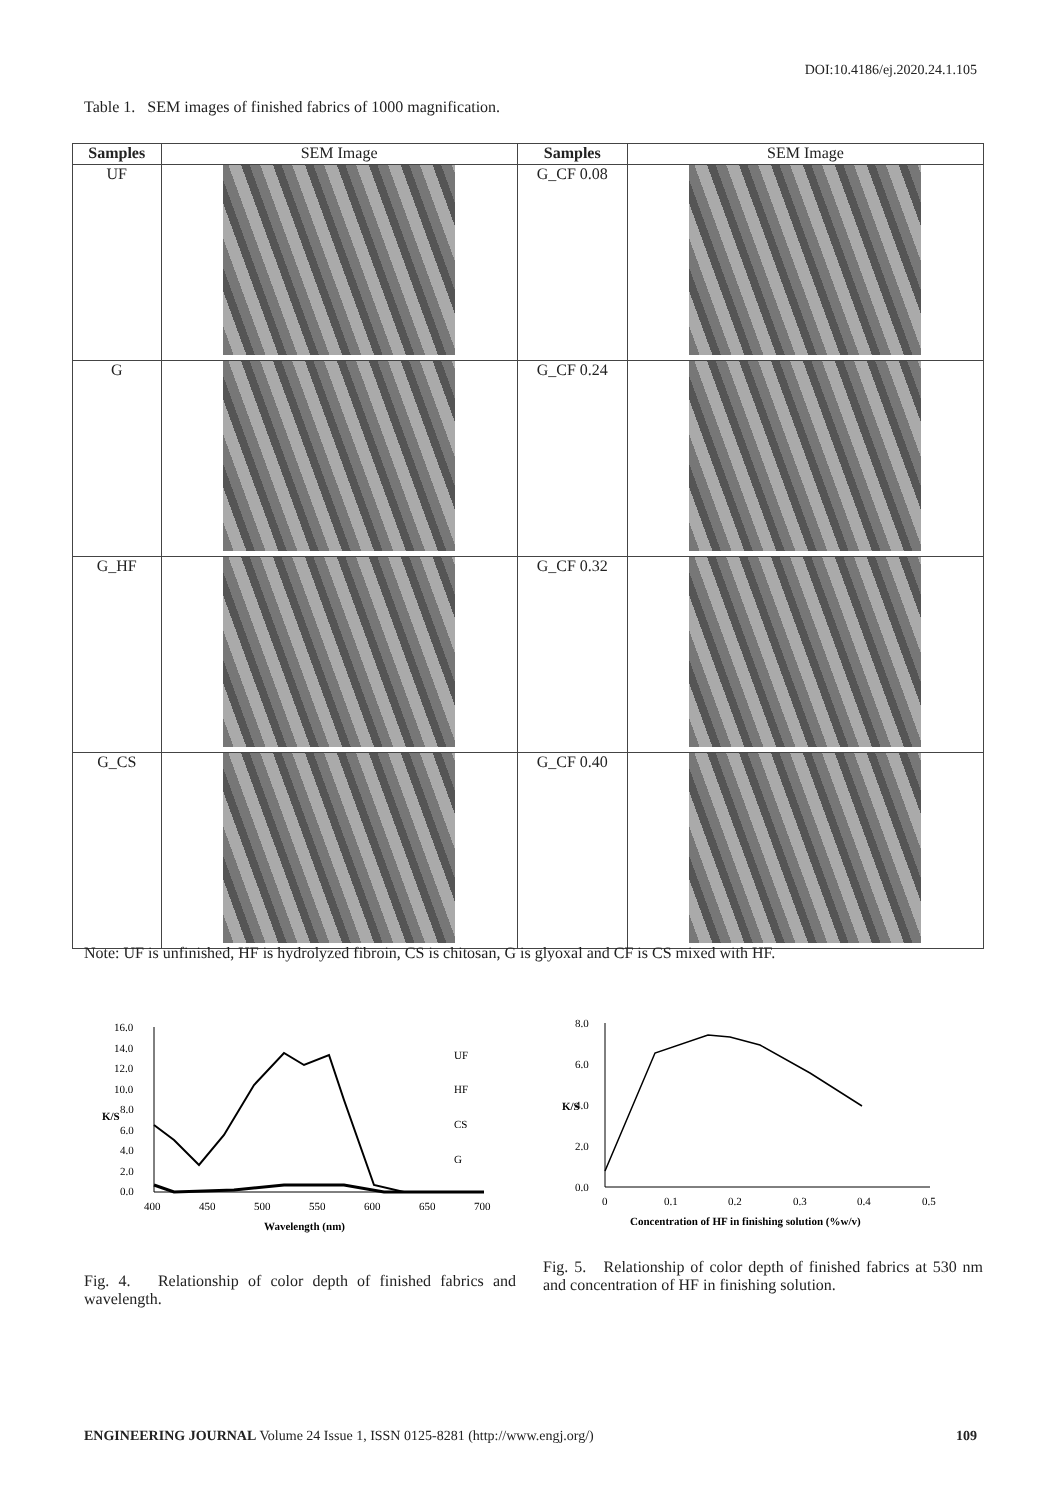DOI:10.4186/ej.2020.24.1.105
Table 1. SEM images of finished fabrics of 1000 magnification.
| Samples | SEM Image | Samples | SEM Image |
| --- | --- | --- | --- |
| UF | | G_CF 0.08 | |
| G | | G_CF 0.24 | |
| G_HF | | G_CF 0.32 | |
| G_CS | | G_CF 0.40 | |
Note: UF is unfinished, HF is hydrolyzed fibroin, CS is chitosan, G is glyoxal and CF is CS mixed with HF.
16.0
14.0
12.0
10.0
8.0
6.0
4.0
2.0
0.0
400
450
500
550
600
650
700
Wavelength (nm)
K/S
UF
HF
CS
G
8.0
6.0
4.0
2.0
0.0
0
0.1
0.2
0.3
0.4
0.5
Concentration of HF in finishing solution (%w/v)
K/S
Fig. 4. Relationship of color depth of finished fabrics and wavelength.
Fig. 5. Relationship of color depth of finished fabrics at 530 nm and concentration of HF in finishing solution.
ENGINEERING JOURNAL Volume 24 Issue 1, ISSN 0125-8281 (http://www.engj.org/) 109